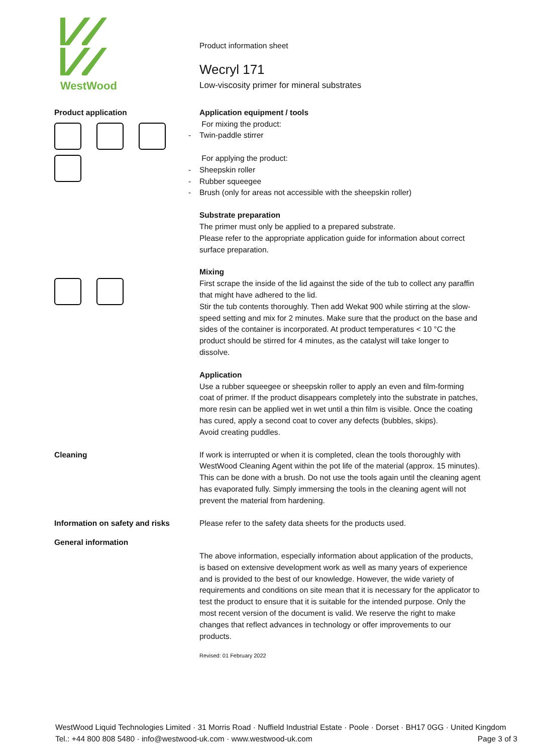WestWood
Product information sheet
Wecryl 171
Low-viscosity primer for mineral substrates
Product application
Application equipment / tools
For mixing the product:
- Twin-paddle stirrer
For applying the product:
- Sheepskin roller
- Rubber squeegee
- Brush (only for areas not accessible with the sheepskin roller)
Substrate preparation
The primer must only be applied to a prepared substrate.
Please refer to the appropriate application guide for information about correct surface preparation.
Mixing
First scrape the inside of the lid against the side of the tub to collect any paraffin that might have adhered to the lid.
Stir the tub contents thoroughly. Then add Wekat 900 while stirring at the slow-speed setting and mix for 2 minutes. Make sure that the product on the base and sides of the container is incorporated. At product temperatures < 10 °C the product should be stirred for 4 minutes, as the catalyst will take longer to dissolve.
Application
Use a rubber squeegee or sheepskin roller to apply an even and film-forming coat of primer. If the product disappears completely into the substrate in patches, more resin can be applied wet in wet until a thin film is visible. Once the coating has cured, apply a second coat to cover any defects (bubbles, skips).
Avoid creating puddles.
Cleaning If work is interrupted or when it is completed, clean the tools thoroughly with WestWood Cleaning Agent within the pot life of the material (approx. 15 minutes). This can be done with a brush. Do not use the tools again until the cleaning agent has evaporated fully. Simply immersing the tools in the cleaning agent will not prevent the material from hardening.
Information on safety and risks Please refer to the safety data sheets for the products used.
General information
The above information, especially information about application of the products, is based on extensive development work as well as many years of experience and is provided to the best of our knowledge. However, the wide variety of requirements and conditions on site mean that it is necessary for the applicator to test the product to ensure that it is suitable for the intended purpose. Only the most recent version of the document is valid. We reserve the right to make changes that reflect advances in technology or offer improvements to our products.
Revised: 01 February 2022
WestWood Liquid Technologies Limited · 31 Morris Road · Nuffield Industrial Estate · Poole · Dorset · BH17 0GG · United Kingdom
Tel.: +44 800 808 5480 · info@westwood-uk.com · www.westwood-uk.com Page 3 of 3